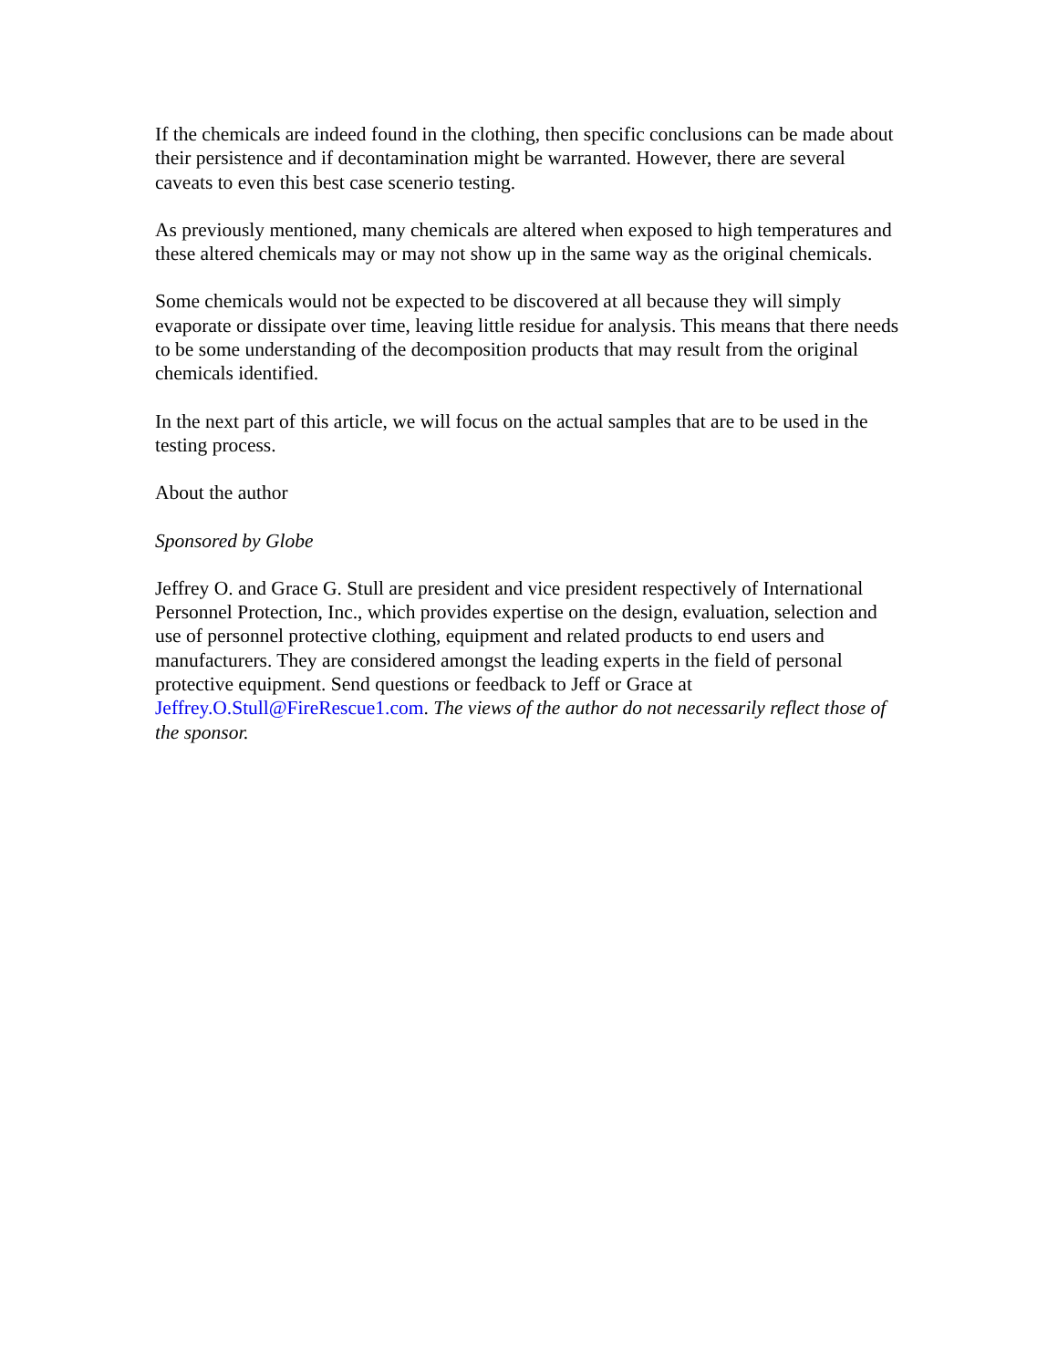If the chemicals are indeed found in the clothing, then specific conclusions can be made about their persistence and if decontamination might be warranted. However, there are several caveats to even this best case scenerio testing.
As previously mentioned, many chemicals are altered when exposed to high temperatures and these altered chemicals may or may not show up in the same way as the original chemicals.
Some chemicals would not be expected to be discovered at all because they will simply evaporate or dissipate over time, leaving little residue for analysis. This means that there needs to be some understanding of the decomposition products that may result from the original chemicals identified.
In the next part of this article, we will focus on the actual samples that are to be used in the testing process.
About the author
Sponsored by Globe
Jeffrey O. and Grace G. Stull are president and vice president respectively of International Personnel Protection, Inc., which provides expertise on the design, evaluation, selection and use of personnel protective clothing, equipment and related products to end users and manufacturers. They are considered amongst the leading experts in the field of personal protective equipment. Send questions or feedback to Jeff or Grace at Jeffrey.O.Stull@FireRescue1.com. The views of the author do not necessarily reflect those of the sponsor.